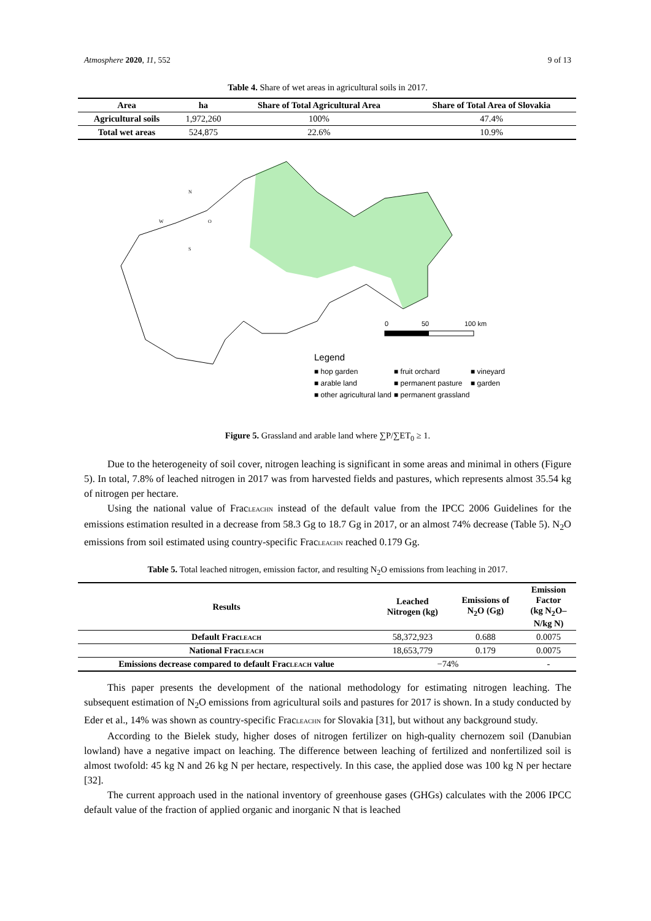Atmosphere 2020, 11, 552 9 of 13
Table 4. Share of wet areas in agricultural soils in 2017.
| Area | ha | Share of Total Agricultural Area | Share of Total Area of Slovakia |
| --- | --- | --- | --- |
| Agricultural soils | 1,972,260 | 100% | 47.4% |
| Total wet areas | 524,875 | 22.6% | 10.9% |
0
50
100 km
N
W
O
S
Legend
■ hop garden ■ fruit orchard ■ vineyard ■ arable land ■ permanent pasture ■ garden ■ other agricultural land ■ permanent grassland
Figure 5. Grassland and arable land where ∑P/∑ET<sub>0</sub> ≥ 1.
Due to the heterogeneity of soil cover, nitrogen leaching is significant in some areas and minimal in others (Figure 5). In total, 7.8% of leached nitrogen in 2017 was from harvested fields and pastures, which represents almost 35.54 kg of nitrogen per hectare.
Using the national value of FracLEACHN instead of the default value from the IPCC 2006 Guidelines for the emissions estimation resulted in a decrease from 58.3 Gg to 18.7 Gg in 2017, or an almost 74% decrease (Table 5). N<sub>2</sub>O emissions from soil estimated using country-specific FracLEACHN reached 0.179 Gg.
Table 5. Total leached nitrogen, emission factor, and resulting N<sub>2</sub>O emissions from leaching in 2017.
| Results | Leached Nitrogen (kg) | Emissions of N<sub>2</sub>O (Gg) | Emission Factor (kg N<sub>2</sub>O– N/kg N) |
| --- | --- | --- | --- |
| Default Frac LEACH | 58,372,923 | 0.688 | 0.0075 |
| National Frac LEACH | 18,653,779 | 0.179 | 0.0075 |
| Emissions decrease compared to default Frac LEACH value | −74% | | - |
This paper presents the development of the national methodology for estimating nitrogen leaching. The subsequent estimation of N<sub>2</sub>O emissions from agricultural soils and pastures for 2017 is shown. In a study conducted by Eder et al., 14% was shown as country-specific FracLEACHN for Slovakia [31], but without any background study.
According to the Bielek study, higher doses of nitrogen fertilizer on high-quality chernozem soil (Danubian lowland) have a negative impact on leaching. The difference between leaching of fertilized and nonfertilized soil is almost twofold: 45 kg N and 26 kg N per hectare, respectively. In this case, the applied dose was 100 kg N per hectare [32].
The current approach used in the national inventory of greenhouse gases (GHGs) calculates with the 2006 IPCC default value of the fraction of applied organic and inorganic N that is leached